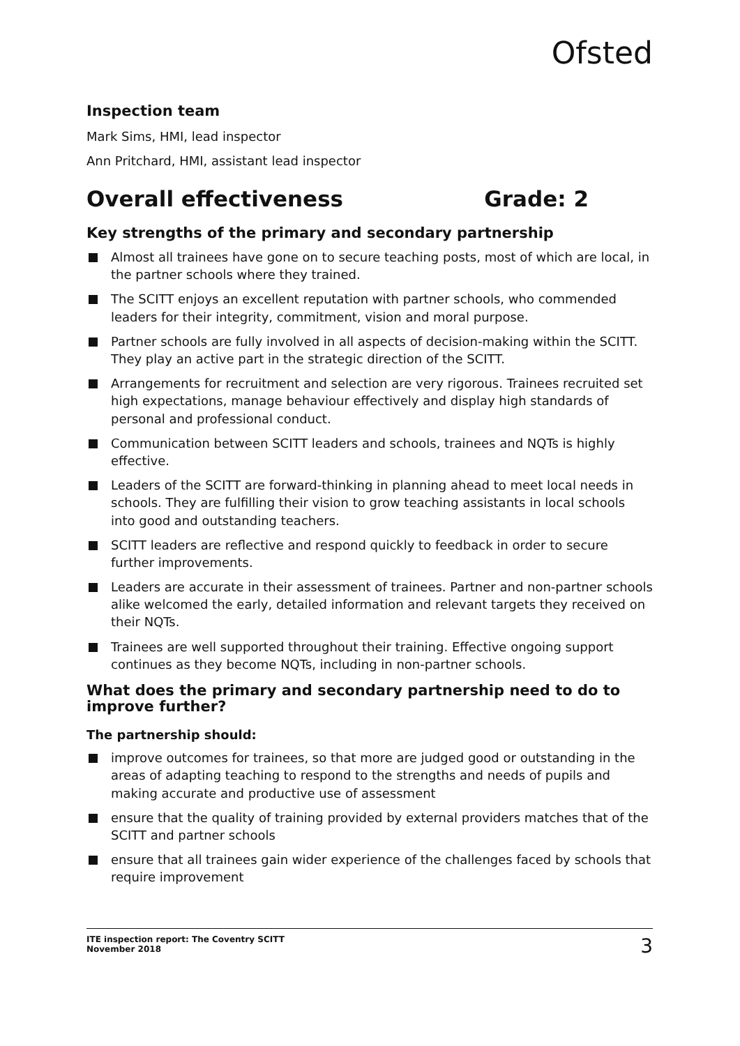Ofsted
Inspection team
Mark Sims, HMI, lead inspector
Ann Pritchard, HMI, assistant lead inspector
Overall effectiveness Grade: 2
Key strengths of the primary and secondary partnership
Almost all trainees have gone on to secure teaching posts, most of which are local, in the partner schools where they trained.
The SCITT enjoys an excellent reputation with partner schools, who commended leaders for their integrity, commitment, vision and moral purpose.
Partner schools are fully involved in all aspects of decision-making within the SCITT. They play an active part in the strategic direction of the SCITT.
Arrangements for recruitment and selection are very rigorous. Trainees recruited set high expectations, manage behaviour effectively and display high standards of personal and professional conduct.
Communication between SCITT leaders and schools, trainees and NQTs is highly effective.
Leaders of the SCITT are forward-thinking in planning ahead to meet local needs in schools. They are fulfilling their vision to grow teaching assistants in local schools into good and outstanding teachers.
SCITT leaders are reflective and respond quickly to feedback in order to secure further improvements.
Leaders are accurate in their assessment of trainees. Partner and non-partner schools alike welcomed the early, detailed information and relevant targets they received on their NQTs.
Trainees are well supported throughout their training. Effective ongoing support continues as they become NQTs, including in non-partner schools.
What does the primary and secondary partnership need to do to improve further?
The partnership should:
improve outcomes for trainees, so that more are judged good or outstanding in the areas of adapting teaching to respond to the strengths and needs of pupils and making accurate and productive use of assessment
ensure that the quality of training provided by external providers matches that of the SCITT and partner schools
ensure that all trainees gain wider experience of the challenges faced by schools that require improvement
ITE inspection report: The Coventry SCITT
November 2018
3